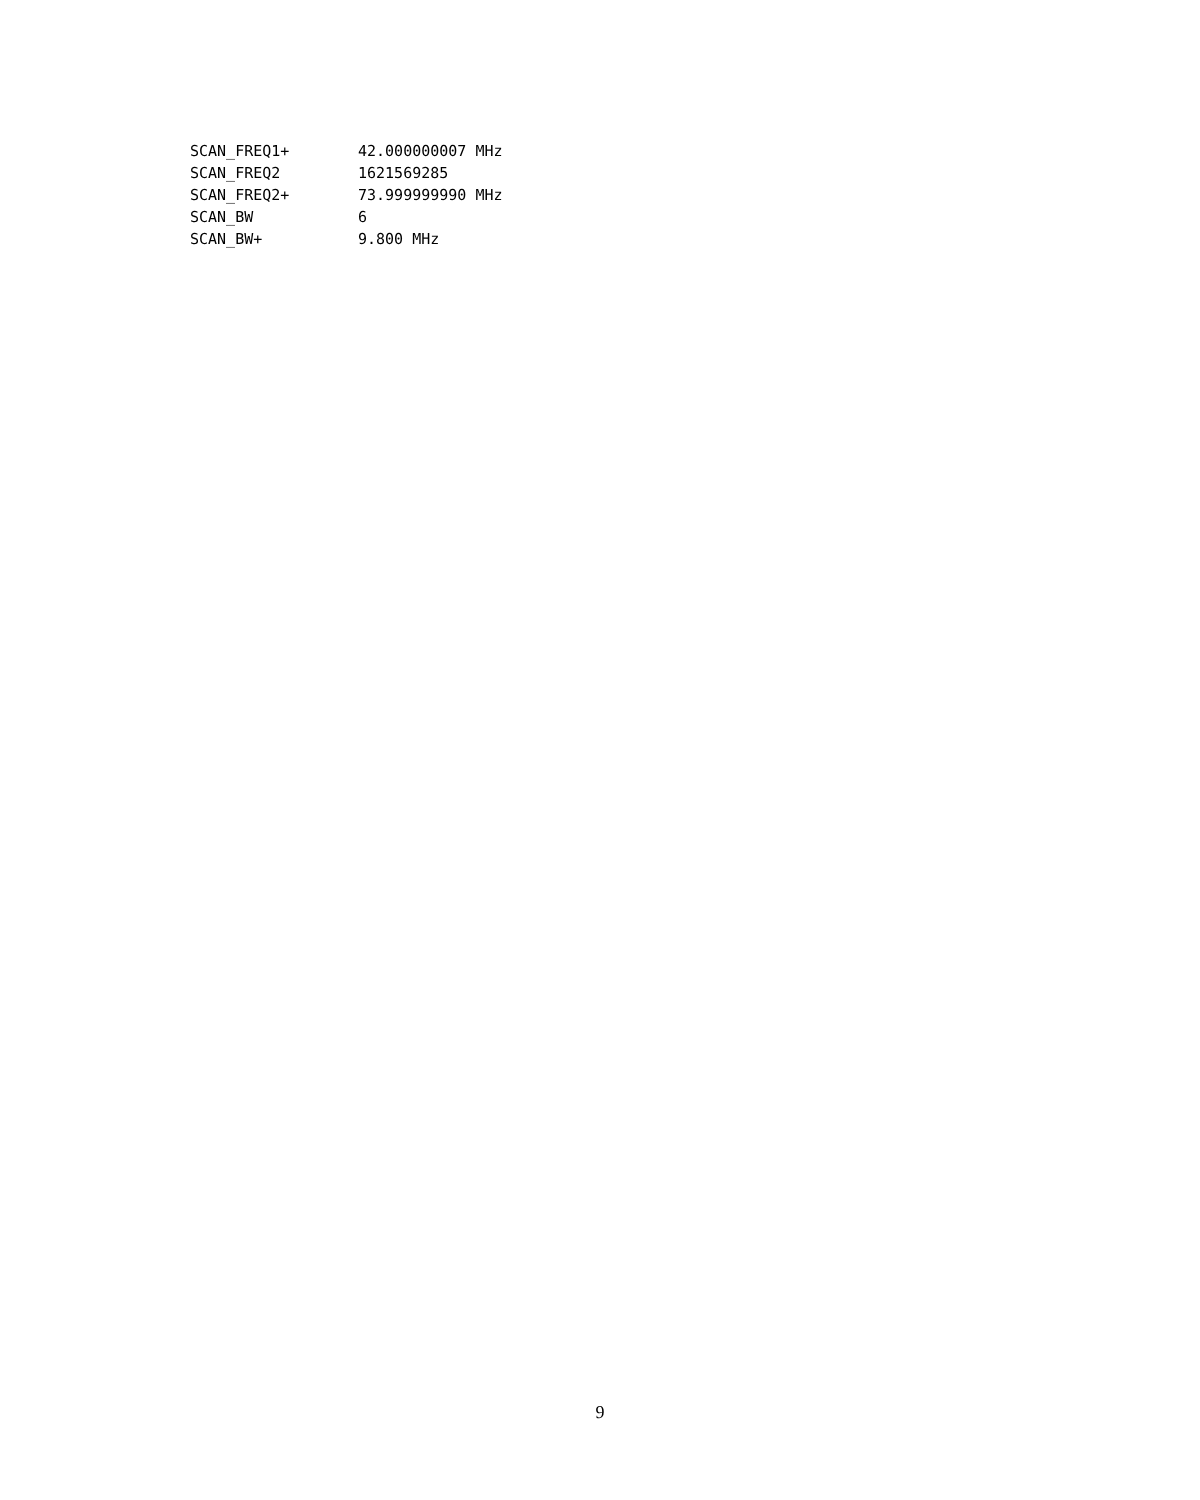| SCAN_FREQ1+ | 42.000000007 MHz |
| SCAN_FREQ2 | 1621569285 |
| SCAN_FREQ2+ | 73.999999990 MHz |
| SCAN_BW | 6 |
| SCAN_BW+ | 9.800 MHz |
9